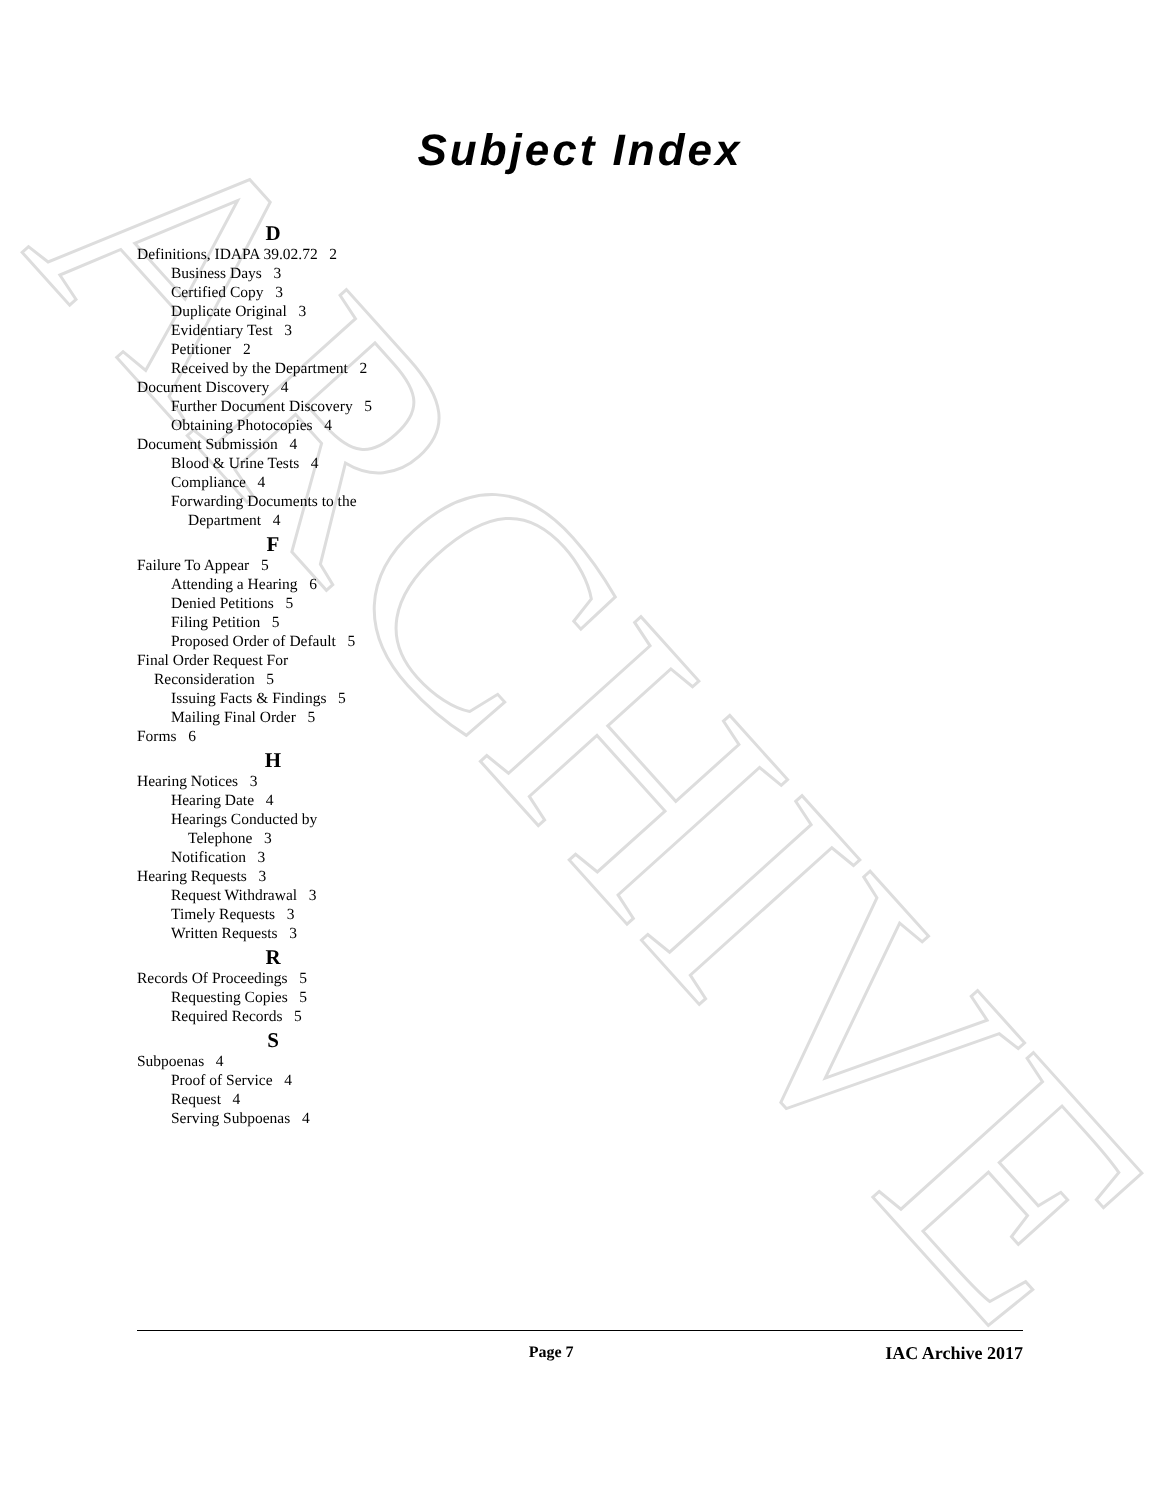ARCHIVE
Subject Index
D
Definitions, IDAPA 39.02.72 2
Business Days 3
Certified Copy 3
Duplicate Original 3
Evidentiary Test 3
Petitioner 2
Received by the Department 2
Document Discovery 4
Further Document Discovery 5
Obtaining Photocopies 4
Document Submission 4
Blood & Urine Tests 4
Compliance 4
Forwarding Documents to the
Department 4
F
Failure To Appear 5
Attending a Hearing 6
Denied Petitions 5
Filing Petition 5
Proposed Order of Default 5
Final Order Request For
Reconsideration 5
Issuing Facts & Findings 5
Mailing Final Order 5
Forms 6
H
Hearing Notices 3
Hearing Date 4
Hearings Conducted by
Telephone 3
Notification 3
Hearing Requests 3
Request Withdrawal 3
Timely Requests 3
Written Requests 3
R
Records Of Proceedings 5
Requesting Copies 5
Required Records 5
S
Subpoenas 4
Proof of Service 4
Request 4
Serving Subpoenas 4
Page 7 IAC Archive 2017